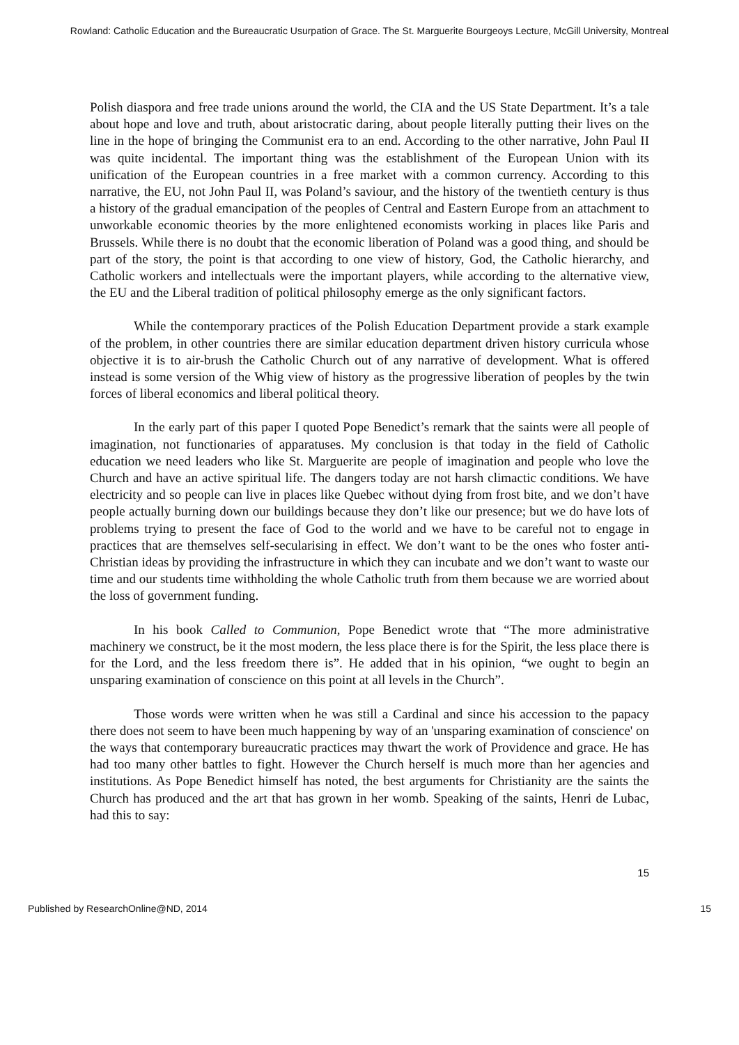Rowland: Catholic Education and the Bureaucratic Usurpation of Grace. The St. Marguerite Bourgeoys Lecture, McGill University, Montreal
Polish diaspora and free trade unions around the world, the CIA and the US State Department. It’s a tale about hope and love and truth, about aristocratic daring, about people literally putting their lives on the line in the hope of bringing the Communist era to an end. According to the other narrative, John Paul II was quite incidental. The important thing was the establishment of the European Union with its unification of the European countries in a free market with a common currency. According to this narrative, the EU, not John Paul II, was Poland’s saviour, and the history of the twentieth century is thus a history of the gradual emancipation of the peoples of Central and Eastern Europe from an attachment to unworkable economic theories by the more enlightened economists working in places like Paris and Brussels. While there is no doubt that the economic liberation of Poland was a good thing, and should be part of the story, the point is that according to one view of history, God, the Catholic hierarchy, and Catholic workers and intellectuals were the important players, while according to the alternative view, the EU and the Liberal tradition of political philosophy emerge as the only significant factors.
While the contemporary practices of the Polish Education Department provide a stark example of the problem, in other countries there are similar education department driven history curricula whose objective it is to air-brush the Catholic Church out of any narrative of development. What is offered instead is some version of the Whig view of history as the progressive liberation of peoples by the twin forces of liberal economics and liberal political theory.
In the early part of this paper I quoted Pope Benedict’s remark that the saints were all people of imagination, not functionaries of apparatuses. My conclusion is that today in the field of Catholic education we need leaders who like St. Marguerite are people of imagination and people who love the Church and have an active spiritual life. The dangers today are not harsh climactic conditions. We have electricity and so people can live in places like Quebec without dying from frost bite, and we don’t have people actually burning down our buildings because they don’t like our presence; but we do have lots of problems trying to present the face of God to the world and we have to be careful not to engage in practices that are themselves self-secularising in effect. We don’t want to be the ones who foster anti-Christian ideas by providing the infrastructure in which they can incubate and we don’t want to waste our time and our students time withholding the whole Catholic truth from them because we are worried about the loss of government funding.
In his book Called to Communion, Pope Benedict wrote that “The more administrative machinery we construct, be it the most modern, the less place there is for the Spirit, the less place there is for the Lord, and the less freedom there is”. He added that in his opinion, “we ought to begin an unsparing examination of conscience on this point at all levels in the Church”.
Those words were written when he was still a Cardinal and since his accession to the papacy there does not seem to have been much happening by way of an 'unsparing examination of conscience' on the ways that contemporary bureaucratic practices may thwart the work of Providence and grace. He has had too many other battles to fight. However the Church herself is much more than her agencies and institutions. As Pope Benedict himself has noted, the best arguments for Christianity are the saints the Church has produced and the art that has grown in her womb. Speaking of the saints, Henri de Lubac, had this to say:
15
Published by ResearchOnline@ND, 2014 15